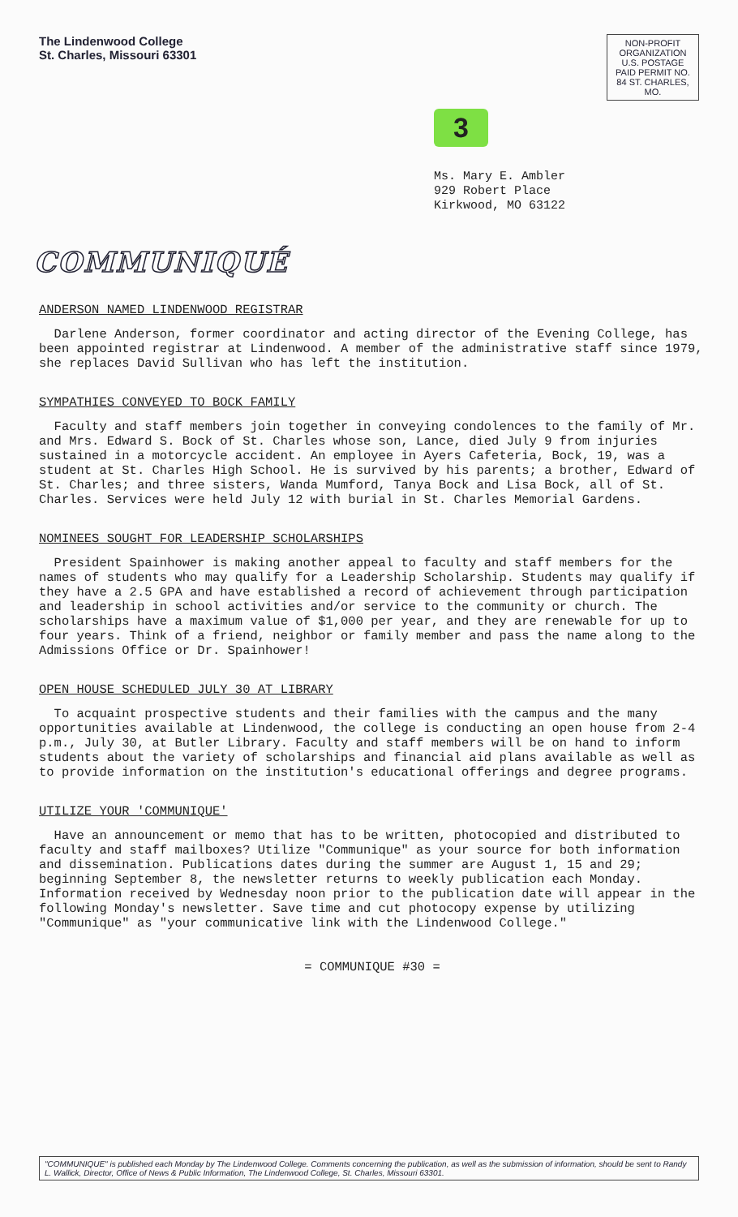The Lindenwood College
St. Charles, Missouri 63301
NON-PROFIT ORGANIZATION U.S. POSTAGE PAID PERMIT NO. 84 ST. CHARLES, MO.
3
Ms. Mary E. Ambler
929 Robert Place
Kirkwood, MO 63122
COMMUNIQUÉ
ANDERSON NAMED LINDENWOOD REGISTRAR
Darlene Anderson, former coordinator and acting director of the Evening College, has been appointed registrar at Lindenwood. A member of the administrative staff since 1979, she replaces David Sullivan who has left the institution.
SYMPATHIES CONVEYED TO BOCK FAMILY
Faculty and staff members join together in conveying condolences to the family of Mr. and Mrs. Edward S. Bock of St. Charles whose son, Lance, died July 9 from injuries sustained in a motorcycle accident. An employee in Ayers Cafeteria, Bock, 19, was a student at St. Charles High School. He is survived by his parents; a brother, Edward of St. Charles; and three sisters, Wanda Mumford, Tanya Bock and Lisa Bock, all of St. Charles. Services were held July 12 with burial in St. Charles Memorial Gardens.
NOMINEES SOUGHT FOR LEADERSHIP SCHOLARSHIPS
President Spainhower is making another appeal to faculty and staff members for the names of students who may qualify for a Leadership Scholarship. Students may qualify if they have a 2.5 GPA and have established a record of achievement through participation and leadership in school activities and/or service to the community or church. The scholarships have a maximum value of $1,000 per year, and they are renewable for up to four years. Think of a friend, neighbor or family member and pass the name along to the Admissions Office or Dr. Spainhower!
OPEN HOUSE SCHEDULED JULY 30 AT LIBRARY
To acquaint prospective students and their families with the campus and the many opportunities available at Lindenwood, the college is conducting an open house from 2-4 p.m., July 30, at Butler Library. Faculty and staff members will be on hand to inform students about the variety of scholarships and financial aid plans available as well as to provide information on the institution's educational offerings and degree programs.
UTILIZE YOUR 'COMMUNIQUE'
Have an announcement or memo that has to be written, photocopied and distributed to faculty and staff mailboxes? Utilize "Communique" as your source for both information and dissemination. Publications dates during the summer are August 1, 15 and 29; beginning September 8, the newsletter returns to weekly publication each Monday. Information received by Wednesday noon prior to the publication date will appear in the following Monday's newsletter. Save time and cut photocopy expense by utilizing "Communique" as "your communicative link with the Lindenwood College."
= COMMUNIQUE #30 =
"COMMUNIQUE" is published each Monday by The Lindenwood College. Comments concerning the publication, as well as the submission of information, should be sent to Randy L. Wallick, Director, Office of News & Public Information, The Lindenwood College, St. Charles, Missouri 63301.